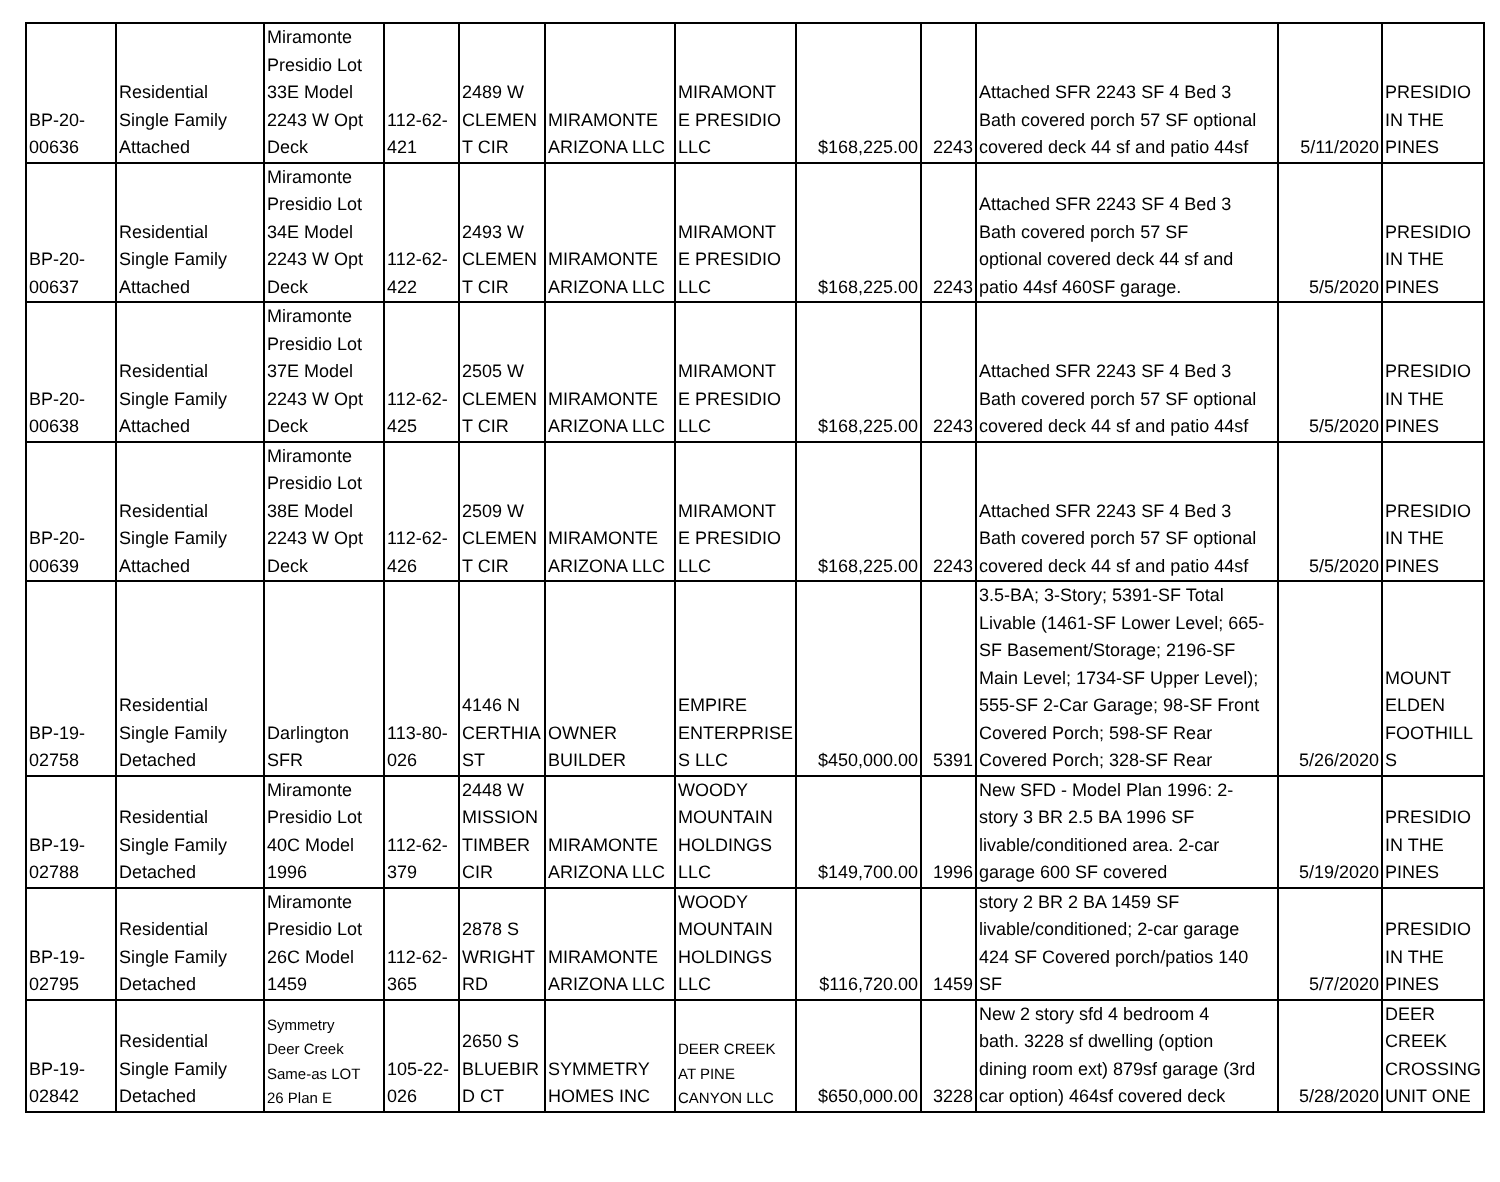| BP-20- 00636 | Residential Single Family Attached | Miramonte Presidio Lot 33E Model 2243 W Opt Deck | 112-62- 421 | 2489 W CLEMEN T CIR | MIRAMONTE ARIZONA LLC | MIRAMONT E PRESIDIO LLC | $168,225.00 | 2243 | Attached SFR 2243 SF 4 Bed 3 Bath covered porch 57 SF optional covered deck 44 sf and patio 44sf | 5/11/2020 | PRESIDIO IN THE PINES |
| BP-20- 00637 | Residential Single Family Attached | Miramonte Presidio Lot 34E Model 2243 W Opt Deck | 112-62- 422 | 2493 W CLEMEN T CIR | MIRAMONTE ARIZONA LLC | MIRAMONT E PRESIDIO LLC | $168,225.00 | 2243 | Attached SFR 2243 SF 4 Bed 3 Bath covered porch 57 SF optional covered deck 44 sf and patio 44sf 460SF garage. | 5/5/2020 | PRESIDIO IN THE PINES |
| BP-20- 00638 | Residential Single Family Attached | Miramonte Presidio Lot 37E Model 2243 W Opt Deck | 112-62- 425 | 2505 W CLEMEN T CIR | MIRAMONTE ARIZONA LLC | MIRAMONT E PRESIDIO LLC | $168,225.00 | 2243 | Attached SFR 2243 SF 4 Bed 3 Bath covered porch 57 SF optional covered deck 44 sf and patio 44sf | 5/5/2020 | PRESIDIO IN THE PINES |
| BP-20- 00639 | Residential Single Family Attached | Miramonte Presidio Lot 38E Model 2243 W Opt Deck | 112-62- 426 | 2509 W CLEMEN T CIR | MIRAMONTE ARIZONA LLC | MIRAMONT E PRESIDIO LLC | $168,225.00 | 2243 | Attached SFR 2243 SF 4 Bed 3 Bath covered porch 57 SF optional covered deck 44 sf and patio 44sf | 5/5/2020 | PRESIDIO IN THE PINES |
| BP-19- 02758 | Residential Single Family Detached | Darlington SFR | 113-80- 026 | 4146 N CERTHIA ST | OWNER BUILDER | EMPIRE ENTERPRISE S LLC | $450,000.00 | 5391 | 3.5-BA; 3-Story; 5391-SF Total Livable (1461-SF Lower Level; 665- SF Basement/Storage; 2196-SF Main Level; 1734-SF Upper Level); 555-SF 2-Car Garage; 98-SF Front Covered Porch; 598-SF Rear Covered Porch; 328-SF Rear | 5/26/2020 | MOUNT ELDEN FOOTHILL S |
| BP-19- 02788 | Residential Single Family Detached | Miramonte Presidio Lot 40C Model 1996 | 112-62- 379 | 2448 W MISSION TIMBER CIR | MIRAMONTE ARIZONA LLC | WOODY MOUNTAIN HOLDINGS LLC | $149,700.00 | 1996 | New SFD - Model Plan 1996: 2- story 3 BR 2.5 BA 1996 SF livable/conditioned area. 2-car garage 600 SF covered | 5/19/2020 | PRESIDIO IN THE PINES |
| BP-19- 02795 | Residential Single Family Detached | Miramonte Presidio Lot 26C Model 1459 | 112-62- 365 | 2878 S WRIGHT RD | MIRAMONTE ARIZONA LLC | WOODY MOUNTAIN HOLDINGS LLC | $116,720.00 | 1459 | story 2 BR 2 BA 1459 SF livable/conditioned; 2-car garage 424 SF Covered porch/patios 140 SF | 5/7/2020 | PRESIDIO IN THE PINES |
| BP-19- 02842 | Residential Single Family Detached | Symmetry Deer Creek Same-as LOT 26 Plan E | 105-22- 026 | 2650 S BLUEBIR D CT | SYMMETRY HOMES INC | DEER CREEK AT PINE CANYON LLC | $650,000.00 | 3228 | New 2 story sfd 4 bedroom 4 bath. 3228 sf dwelling (option dining room ext) 879sf garage (3rd car option) 464sf covered deck | 5/28/2020 | DEER CREEK CROSSING UNIT ONE |